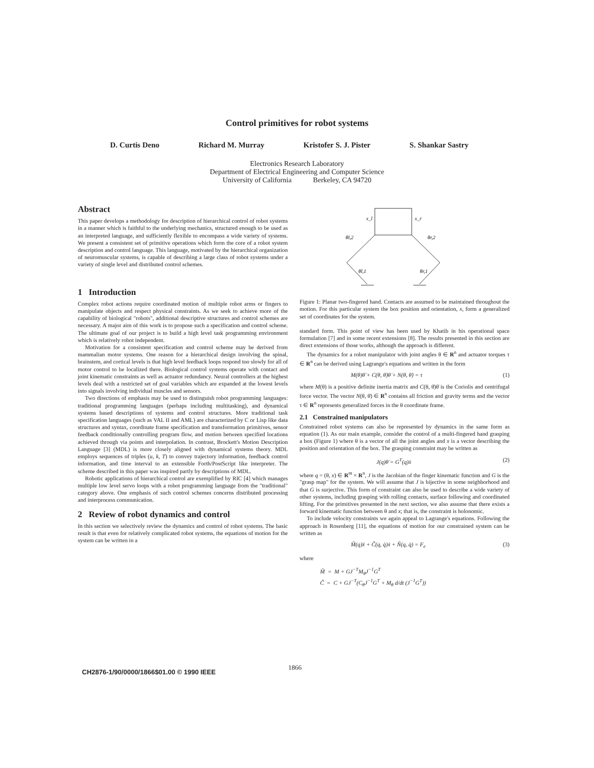Control primitives for robot systems
D. Curtis Deno Richard M. Murray Kristofer S. J. Pister S. Shankar Sastry
Electronics Research Laboratory
Department of Electrical Engineering and Computer Science
University of California Berkeley, CA 94720
Abstract
This paper develops a methodology for description of hierarchical control of robot systems in a manner which is faithful to the underlying mechanics, structured enough to be used as an interpreted language, and sufficiently flexible to encompass a wide variety of systems. We present a consistent set of primitive operations which form the core of a robot system description and control language. This language, motivated by the hierarchical organization of neuromuscular systems, is capable of describing a large class of robot systems under a variety of single level and distributed control schemes.
1 Introduction
Complex robot actions require coordinated motion of multiple robot arms or fingers to manipulate objects and respect physical constraints. As we seek to achieve more of the capability of biological "robots", additional descriptive structures and control schemes are necessary. A major aim of this work is to propose such a specification and control scheme. The ultimate goal of our project is to build a high level task programming environment which is relatively robot independent.
Motivation for a consistent specification and control scheme may be derived from mammalian motor systems. One reason for a hierarchical design involving the spinal, brainstem, and cortical levels is that high level feedback loops respond too slowly for all of motor control to be localized there. Biological control systems operate with contact and joint kinematic constraints as well as actuator redundancy. Neural controllers at the highest levels deal with a restricted set of goal variables which are expanded at the lowest levels into signals involving individual muscles and sensors.
Two directions of emphasis may be used to distinguish robot programming languages: traditional programming languages (perhaps including multitasking), and dynamical systems based descriptions of systems and control structures. More traditional task specification languages (such as VAL II and AML) are characterized by C or Lisp like data structures and syntax, coordinate frame specification and transformation primitives, sensor feedback conditionally controlling program flow, and motion between specified locations achieved through via points and interpolation. In contrast, Brockett's Motion Description Language [3] (MDL) is more closely aligned with dynamical systems theory. MDL employs sequences of triples (u, k, T) to convey trajectory information, feedback control information, and time interval to an extensible Forth/PostScript like interpreter. The scheme described in this paper was inspired partly by descriptions of MDL.
Robotic applications of hierarchical control are exemplified by RIC [4] which manages multiple low level servo loops with a robot programming language from the "traditional" category above. One emphasis of such control schemes concerns distributed processing and interprocess communication.
2 Review of robot dynamics and control
In this section we selectively review the dynamics and control of robot systems. The basic result is that even for relatively complicated robot systems, the equations of motion for the system can be written in a
x_l
x_r
θl,2
θr,2
θl,1
θr,1
Figure 1: Planar two-fingered hand. Contacts are assumed to be maintained throughout the motion. For this particular system the box position and orientation, x, form a generalized set of coordinates for the system.
standard form. This point of view has been used by Khatib in his operational space formulation [7] and in some recent extensions [8]. The results presented in this section are direct extensions of those works, although the approach is different.
The dynamics for a robot manipulator with joint angles θ ∈ R<sup>n</sup> and actuator torques τ ∈ R<sup>n</sup> can be derived using Lagrange's equations and written in the form
M(θ)θ̈ + C(θ, θ̇)θ̇ + N(θ, θ̇) = τ (1)
where M(θ) is a positive definite inertia matrix and C(θ, θ̇)θ̇ is the Coriolis and centrifugal force vector. The vector N(θ, θ̇) ∈ R<sup>n</sup> contains all friction and gravity terms and the vector τ ∈ R<sup>n</sup> represents generalized forces in the θ coordinate frame.
2.1 Constrained manipulators
Constrained robot systems can also be represented by dynamics in the same form as equation (1). As our main example, consider the control of a multi-fingered hand grasping a box (Figure 1) where θ is a vector of all the joint angles and x is a vector describing the position and orientation of the box. The grasping constraint may be written as
J(q)θ̇ = G<sup>T</sup>(q)ẋ (2)
where q = (θ, x) ∈ R<sup>m</sup> × R<sup>n</sup>, J is the Jacobian of the finger kinematic function and G is the "grasp map" for the system. We will assume that J is bijective in some neighborhood and that G is surjective. This form of constraint can also be used to describe a wide variety of other systems, including grasping with rolling contacts, surface following and coordinated lifting. For the primitives presented in the next section, we also assume that there exists a forward kinematic function between θ and x; that is, the constraint is holonomic.
To include velocity constraints we again appeal to Lagrange's equations. Following the approach in Rosenberg [11], the equations of motion for our constrained system can be written as
M̃(q)ẍ + C̃(q, q̇)ẋ + Ñ(q, q̇) = F<sub>e</sub> (3)
where
M̃ = M + GJ<sup>−T</sup>M<sub>θ</sub>J<sup>−1</sup>G<sup>T</sup>
C̃ = C + GJ<sup>−T</sup>(C<sub>θ</sub>J<sup>−1</sup>G<sup>T</sup> + M<sub>θ</sub> d/dt (J<sup>−1</sup>G<sup>T</sup>))
1866
CH2876-1/90/0000/1866$01.00 © 1990 IEEE